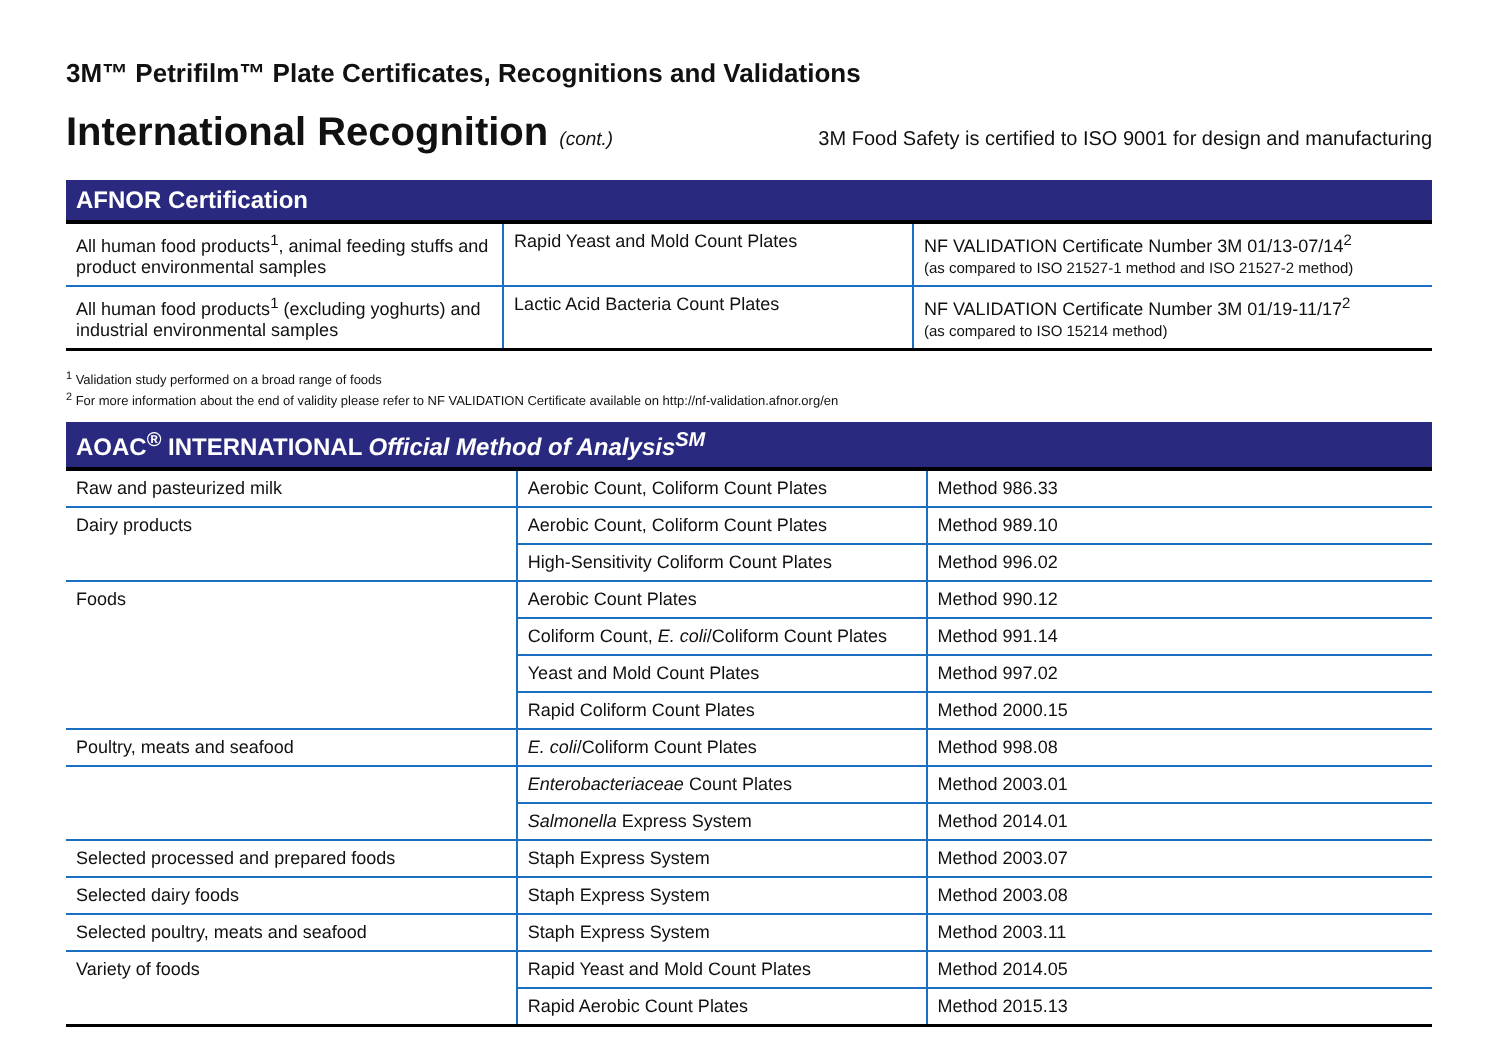3M™ Petrifilm™ Plate Certificates, Recognitions and Validations
International Recognition (cont.)
3M Food Safety is certified to ISO 9001 for design and manufacturing
| AFNOR Certification | | |
| --- | --- | --- |
| All human food products<sup>1</sup>, animal feeding stuffs and product environmental samples | Rapid Yeast and Mold Count Plates | NF VALIDATION Certificate Number 3M 01/13-07/14<sup>2</sup> (as compared to ISO 21527-1 method and ISO 21527-2 method) |
| All human food products<sup>1</sup> (excluding yoghurts) and industrial environmental samples | Lactic Acid Bacteria Count Plates | NF VALIDATION Certificate Number 3M 01/19-11/17<sup>2</sup> (as compared to ISO 15214 method) |
<sup>1</sup> Validation study performed on a broad range of foods
<sup>2</sup> For more information about the end of validity please refer to NF VALIDATION Certificate available on http://nf-validation.afnor.org/en
| AOAC<sup>®</sup> INTERNATIONAL Official Method of Analysis<sup>SM</sup> | | |
| --- | --- | --- |
| Raw and pasteurized milk | Aerobic Count, Coliform Count Plates | Method 986.33 |
| Dairy products | Aerobic Count, Coliform Count Plates | Method 989.10 |
| | High-Sensitivity Coliform Count Plates | Method 996.02 |
| Foods | Aerobic Count Plates | Method 990.12 |
| | Coliform Count, E. coli /Coliform Count Plates | Method 991.14 |
| | Yeast and Mold Count Plates | Method 997.02 |
| | Rapid Coliform Count Plates | Method 2000.15 |
| Poultry, meats and seafood | E. coli /Coliform Count Plates | Method 998.08 |
| | Enterobacteriaceae Count Plates | Method 2003.01 |
| | Salmonella Express System | Method 2014.01 |
| Selected processed and prepared foods | Staph Express System | Method 2003.07 |
| Selected dairy foods | Staph Express System | Method 2003.08 |
| Selected poultry, meats and seafood | Staph Express System | Method 2003.11 |
| Variety of foods | Rapid Yeast and Mold Count Plates | Method 2014.05 |
| | Rapid Aerobic Count Plates | Method 2015.13 |